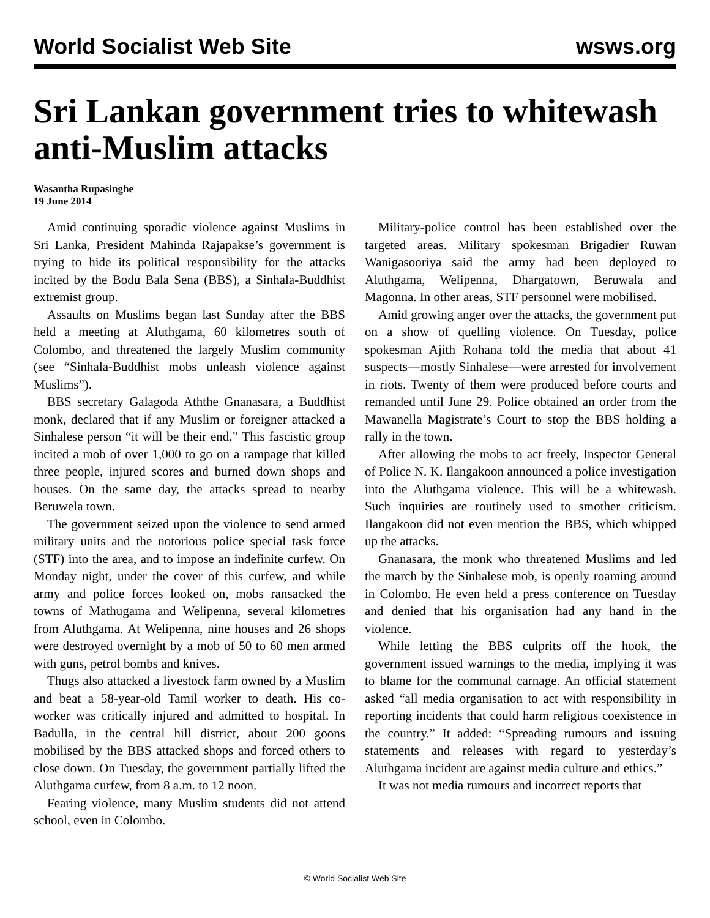World Socialist Web Site wsws.org
Sri Lankan government tries to whitewash anti-Muslim attacks
Wasantha Rupasinghe
19 June 2014
Amid continuing sporadic violence against Muslims in Sri Lanka, President Mahinda Rajapakse’s government is trying to hide its political responsibility for the attacks incited by the Bodu Bala Sena (BBS), a Sinhala-Buddhist extremist group.
Assaults on Muslims began last Sunday after the BBS held a meeting at Aluthgama, 60 kilometres south of Colombo, and threatened the largely Muslim community (see “Sinhala-Buddhist mobs unleash violence against Muslims”).
BBS secretary Galagoda Aththe Gnanasara, a Buddhist monk, declared that if any Muslim or foreigner attacked a Sinhalese person “it will be their end.” This fascistic group incited a mob of over 1,000 to go on a rampage that killed three people, injured scores and burned down shops and houses. On the same day, the attacks spread to nearby Beruwela town.
The government seized upon the violence to send armed military units and the notorious police special task force (STF) into the area, and to impose an indefinite curfew. On Monday night, under the cover of this curfew, and while army and police forces looked on, mobs ransacked the towns of Mathugama and Welipenna, several kilometres from Aluthgama. At Welipenna, nine houses and 26 shops were destroyed overnight by a mob of 50 to 60 men armed with guns, petrol bombs and knives.
Thugs also attacked a livestock farm owned by a Muslim and beat a 58-year-old Tamil worker to death. His co-worker was critically injured and admitted to hospital. In Badulla, in the central hill district, about 200 goons mobilised by the BBS attacked shops and forced others to close down. On Tuesday, the government partially lifted the Aluthgama curfew, from 8 a.m. to 12 noon.
Fearing violence, many Muslim students did not attend school, even in Colombo.
Military-police control has been established over the targeted areas. Military spokesman Brigadier Ruwan Wanigasooriya said the army had been deployed to Aluthgama, Welipenna, Dhargatown, Beruwala and Magonna. In other areas, STF personnel were mobilised.
Amid growing anger over the attacks, the government put on a show of quelling violence. On Tuesday, police spokesman Ajith Rohana told the media that about 41 suspects—mostly Sinhalese—were arrested for involvement in riots. Twenty of them were produced before courts and remanded until June 29. Police obtained an order from the Mawanella Magistrate’s Court to stop the BBS holding a rally in the town.
After allowing the mobs to act freely, Inspector General of Police N. K. Ilangakoon announced a police investigation into the Aluthgama violence. This will be a whitewash. Such inquiries are routinely used to smother criticism. Ilangakoon did not even mention the BBS, which whipped up the attacks.
Gnanasara, the monk who threatened Muslims and led the march by the Sinhalese mob, is openly roaming around in Colombo. He even held a press conference on Tuesday and denied that his organisation had any hand in the violence.
While letting the BBS culprits off the hook, the government issued warnings to the media, implying it was to blame for the communal carnage. An official statement asked “all media organisation to act with responsibility in reporting incidents that could harm religious coexistence in the country.” It added: “Spreading rumours and issuing statements and releases with regard to yesterday’s Aluthgama incident are against media culture and ethics.”
It was not media rumours and incorrect reports that
© World Socialist Web Site